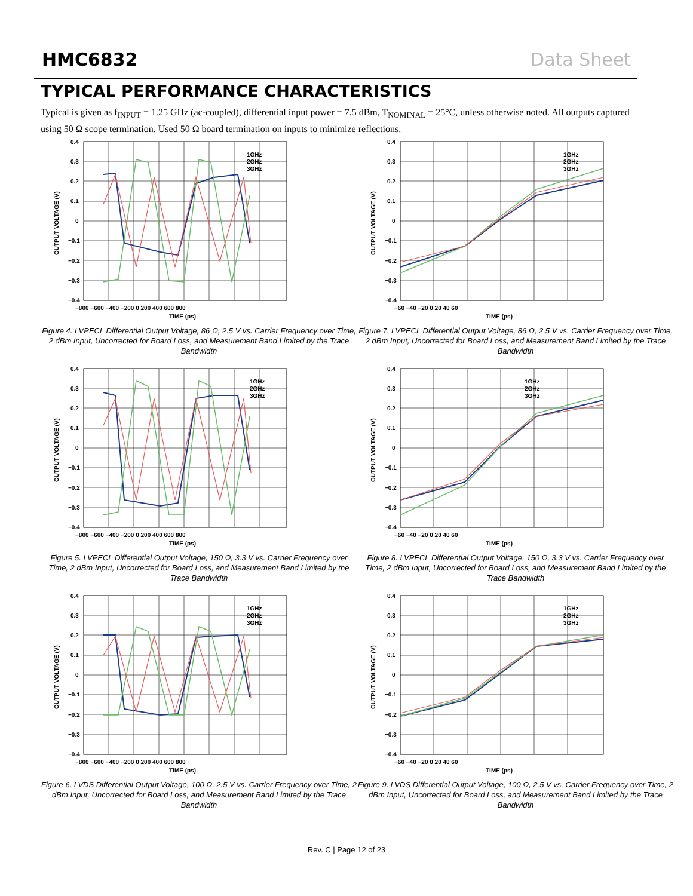HMC6832 Data Sheet
TYPICAL PERFORMANCE CHARACTERISTICS
Typical is given as f<sub>INPUT</sub> = 1.25 GHz (ac-coupled), differential input power = 7.5 dBm, T<sub>NOMINAL</sub> = 25°C, unless otherwise noted. All outputs captured using 50 Ω scope termination. Used 50 Ω board termination on inputs to minimize reflections.
0.4
0.3
0.2
0.1
0
−0.1
−0.2
−0.3
−0.4
−800 −600 −400 −200 0 200 400 600 800
TIME (ps)
1GHz
2GHz
3GHz
OUTPUT VOLTAGE (V)
Figure 4. LVPECL Differential Output Voltage, 86 Ω, 2.5 V vs. Carrier Frequency over Time, 2 dBm Input, Uncorrected for Board Loss, and Measurement Band Limited by the Trace Bandwidth
0.4
0.3
0.2
0.1
0
−0.1
−0.2
−0.3
−0.4
−60 −40 −20 0 20 40 60
TIME (ps)
1GHz
2GHz
3GHz
OUTPUT VOLTAGE (V)
Figure 7. LVPECL Differential Output Voltage, 86 Ω, 2.5 V vs. Carrier Frequency over Time, 2 dBm Input, Uncorrected for Board Loss, and Measurement Band Limited by the Trace Bandwidth
0.4
0.3
0.2
0.1
0
−0.1
−0.2
−0.3
−0.4
−800 −600 −400 −200 0 200 400 600 800
TIME (ps)
1GHz
2GHz
3GHz
OUTPUT VOLTAGE (V)
Figure 5. LVPECL Differential Output Voltage, 150 Ω, 3.3 V vs. Carrier Frequency over Time, 2 dBm Input, Uncorrected for Board Loss, and Measurement Band Limited by the Trace Bandwidth
0.4
0.3
0.2
0.1
0
−0.1
−0.2
−0.3
−0.4
−60 −40 −20 0 20 40 60
TIME (ps)
1GHz
2GHz
3GHz
OUTPUT VOLTAGE (V)
Figure 8. LVPECL Differential Output Voltage, 150 Ω, 3.3 V vs. Carrier Frequency over Time, 2 dBm Input, Uncorrected for Board Loss, and Measurement Band Limited by the Trace Bandwidth
0.4
0.3
0.2
0.1
0
−0.1
−0.2
−0.3
−0.4
−800 −600 −400 −200 0 200 400 600 800
TIME (ps)
1GHz
2GHz
3GHz
OUTPUT VOLTAGE (V)
Figure 6. LVDS Differential Output Voltage, 100 Ω, 2.5 V vs. Carrier Frequency over Time, 2 dBm Input, Uncorrected for Board Loss, and Measurement Band Limited by the Trace Bandwidth
0.4
0.3
0.2
0.1
0
−0.1
−0.2
−0.3
−0.4
−60 −40 −20 0 20 40 60
TIME (ps)
1GHz
2GHz
3GHz
OUTPUT VOLTAGE (V)
Figure 9. LVDS Differential Output Voltage, 100 Ω, 2.5 V vs. Carrier Frequency over Time, 2 dBm Input, Uncorrected for Board Loss, and Measurement Band Limited by the Trace Bandwidth
Rev. C | Page 12 of 23